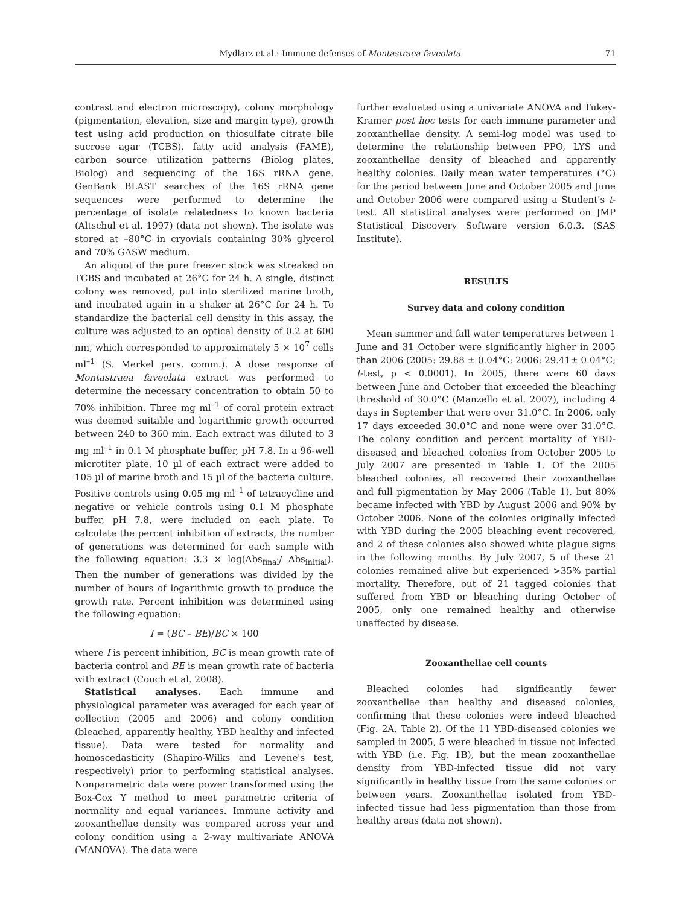Mydlarz et al.: Immune defenses of Montastraea faveolata 71
contrast and electron microscopy), colony morphology (pigmentation, elevation, size and margin type), growth test using acid production on thiosulfate citrate bile sucrose agar (TCBS), fatty acid analysis (FAME), carbon source utilization patterns (Biolog plates, Biolog) and sequencing of the 16S rRNA gene. GenBank BLAST searches of the 16S rRNA gene sequences were performed to determine the percentage of isolate relatedness to known bacteria (Altschul et al. 1997) (data not shown). The isolate was stored at –80°C in cryovials containing 30% glycerol and 70% GASW medium.
An aliquot of the pure freezer stock was streaked on TCBS and incubated at 26°C for 24 h. A single, distinct colony was removed, put into sterilized marine broth, and incubated again in a shaker at 26°C for 24 h. To standardize the bacterial cell density in this assay, the culture was adjusted to an optical density of 0.2 at 600 nm, which corresponded to approximately 5 × 10<sup>7</sup> cells ml<sup>–1</sup> (S. Merkel pers. comm.). A dose response of Montastraea faveolata extract was performed to determine the necessary concentration to obtain 50 to 70% inhibition. Three mg ml<sup>–1</sup> of coral protein extract was deemed suitable and logarithmic growth occurred between 240 to 360 min. Each extract was diluted to 3 mg ml<sup>–1</sup> in 0.1 M phosphate buffer, pH 7.8. In a 96-well microtiter plate, 10 µl of each extract were added to 105 µl of marine broth and 15 µl of the bacteria culture. Positive controls using 0.05 mg ml<sup>–1</sup> of tetracycline and negative or vehicle controls using 0.1 M phosphate buffer, pH 7.8, were included on each plate. To calculate the percent inhibition of extracts, the number of generations was determined for each sample with the following equation: 3.3 × log(Abs<sub>final</sub>/ Abs<sub>initial</sub>). Then the number of generations was divided by the number of hours of logarithmic growth to produce the growth rate. Percent inhibition was determined using the following equation:
I = (BC – BE)/BC × 100
where I is percent inhibition, BC is mean growth rate of bacteria control and BE is mean growth rate of bacteria with extract (Couch et al. 2008).
Statistical analyses. Each immune and physiological parameter was averaged for each year of collection (2005 and 2006) and colony condition (bleached, apparently healthy, YBD healthy and infected tissue). Data were tested for normality and homoscedasticity (Shapiro-Wilks and Levene's test, respectively) prior to performing statistical analyses. Nonparametric data were power transformed using the Box-Cox Y method to meet parametric criteria of normality and equal variances. Immune activity and zooxanthellae density was compared across year and colony condition using a 2-way multivariate ANOVA (MANOVA). The data were
further evaluated using a univariate ANOVA and Tukey-Kramer post hoc tests for each immune parameter and zooxanthellae density. A semi-log model was used to determine the relationship between PPO, LYS and zooxanthellae density of bleached and apparently healthy colonies. Daily mean water temperatures (°C) for the period between June and October 2005 and June and October 2006 were compared using a Student's t-test. All statistical analyses were performed on JMP Statistical Discovery Software version 6.0.3. (SAS Institute).
RESULTS
Survey data and colony condition
Mean summer and fall water temperatures between 1 June and 31 October were significantly higher in 2005 than 2006 (2005: 29.88 ± 0.04°C; 2006: 29.41± 0.04°C; t-test, p < 0.0001). In 2005, there were 60 days between June and October that exceeded the bleaching threshold of 30.0°C (Manzello et al. 2007), including 4 days in September that were over 31.0°C. In 2006, only 17 days exceeded 30.0°C and none were over 31.0°C. The colony condition and percent mortality of YBD-diseased and bleached colonies from October 2005 to July 2007 are presented in Table 1. Of the 2005 bleached colonies, all recovered their zooxanthellae and full pigmentation by May 2006 (Table 1), but 80% became infected with YBD by August 2006 and 90% by October 2006. None of the colonies originally infected with YBD during the 2005 bleaching event recovered, and 2 of these colonies also showed white plague signs in the following months. By July 2007, 5 of these 21 colonies remained alive but experienced >35% partial mortality. Therefore, out of 21 tagged colonies that suffered from YBD or bleaching during October of 2005, only one remained healthy and otherwise unaffected by disease.
Zooxanthellae cell counts
Bleached colonies had significantly fewer zooxanthellae than healthy and diseased colonies, confirming that these colonies were indeed bleached (Fig. 2A, Table 2). Of the 11 YBD-diseased colonies we sampled in 2005, 5 were bleached in tissue not infected with YBD (i.e. Fig. 1B), but the mean zooxanthellae density from YBD-infected tissue did not vary significantly in healthy tissue from the same colonies or between years. Zooxanthellae isolated from YBD-infected tissue had less pigmentation than those from healthy areas (data not shown).